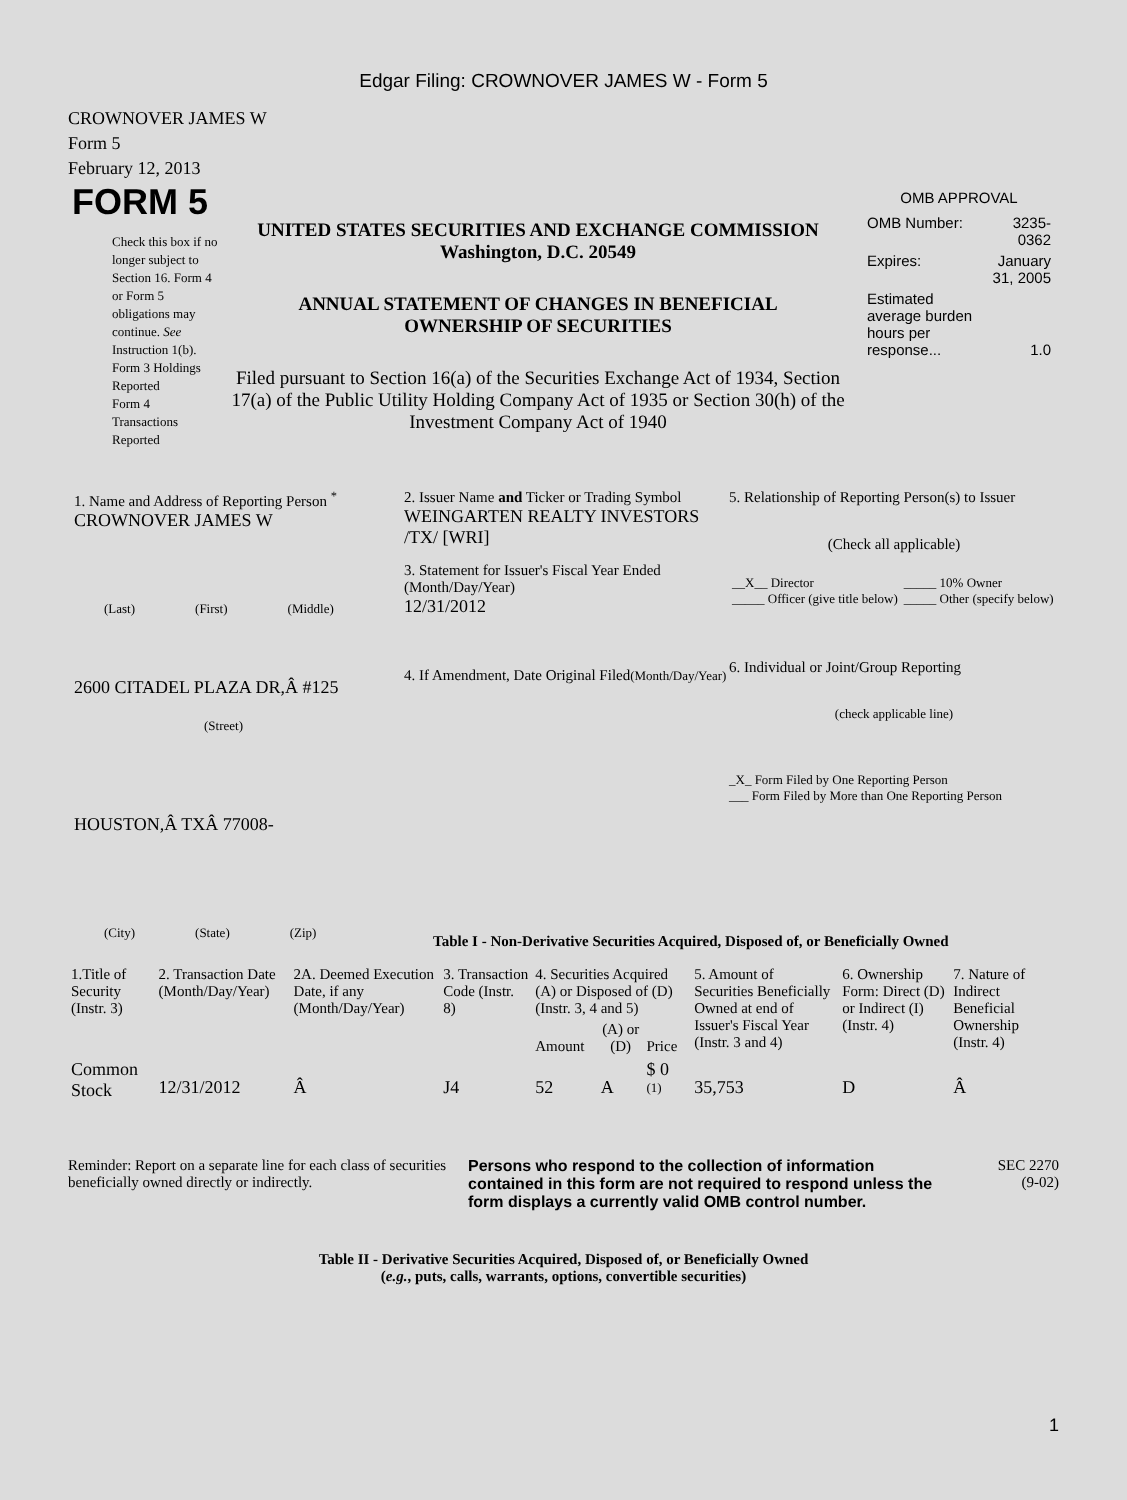Edgar Filing: CROWNOVER JAMES W - Form 5
CROWNOVER JAMES W
Form 5
February 12, 2013
FORM 5
Check this box if no longer subject to Section 16. Form 4 or Form 5 obligations may continue. See Instruction 1(b).
Form 3 Holdings Reported
Form 4 Transactions Reported
UNITED STATES SECURITIES AND EXCHANGE COMMISSION
Washington, D.C. 20549
ANNUAL STATEMENT OF CHANGES IN BENEFICIAL
OWNERSHIP OF SECURITIES
Filed pursuant to Section 16(a) of the Securities Exchange Act of 1934, Section 17(a) of the Public Utility Holding Company Act of 1935 or Section 30(h) of the Investment Company Act of 1940
OMB APPROVAL
| OMB Number: | 3235-0362 |
| Expires: | January 31, 2005 |
| Estimated average burden hours per response... | 1.0 |
1. Name and Address of Reporting Person <sup>*</sup>
CROWNOVER JAMES W
(Last) (First) (Middle)
2600 CITADEL PLAZA DR,Â #125
(Street)
HOUSTON,Â TXÂ 77008-
(City) (State) (Zip)
2. Issuer Name and Ticker or Trading Symbol
WEINGARTEN REALTY INVESTORS /TX/ [WRI]
3. Statement for Issuer's Fiscal Year Ended (Month/Day/Year)
12/31/2012
4. If Amendment, Date Original Filed(Month/Day/Year)
5. Relationship of Reporting Person(s) to Issuer
(Check all applicable)
| __X__ Director _____ Officer (give title below) | _____ 10% Owner _____ Other (specify below) |
6. Individual or Joint/Group Reporting
(check applicable line)
_X_ Form Filed by One Reporting Person
___ Form Filed by More than One Reporting Person
Table I - Non-Derivative Securities Acquired, Disposed of, or Beneficially Owned
| 1.Title of Security (Instr. 3) | 2. Transaction Date (Month/Day/Year) | 2A. Deemed Execution Date, if any (Month/Day/Year) | 3. Transaction Code (Instr. 8) | 4. Securities Acquired (A) or Disposed of (D) (Instr. 3, 4 and 5) | | | 5. Amount of Securities Beneficially Owned at end of Issuer's Fiscal Year (Instr. 3 and 4) | 6. Ownership Form: Direct (D) or Indirect (I) (Instr. 4) | 7. Nature of Indirect Beneficial Ownership (Instr. 4) |
| --- | --- | --- | --- | --- | --- | --- | --- | --- | --- |
| | | | | Amount | (A) or (D) | Price | | | |
| Common Stock | 12/31/2012 | Â | J4 | 52 | A | $ 0 <sup>(1)</sup> | 35,753 | D | Â |
Reminder: Report on a separate line for each class of securities beneficially owned directly or indirectly.
Persons who respond to the collection of information contained in this form are not required to respond unless the form displays a currently valid OMB control number.
SEC 2270
(9-02)
Table II - Derivative Securities Acquired, Disposed of, or Beneficially Owned
(e.g., puts, calls, warrants, options, convertible securities)
1